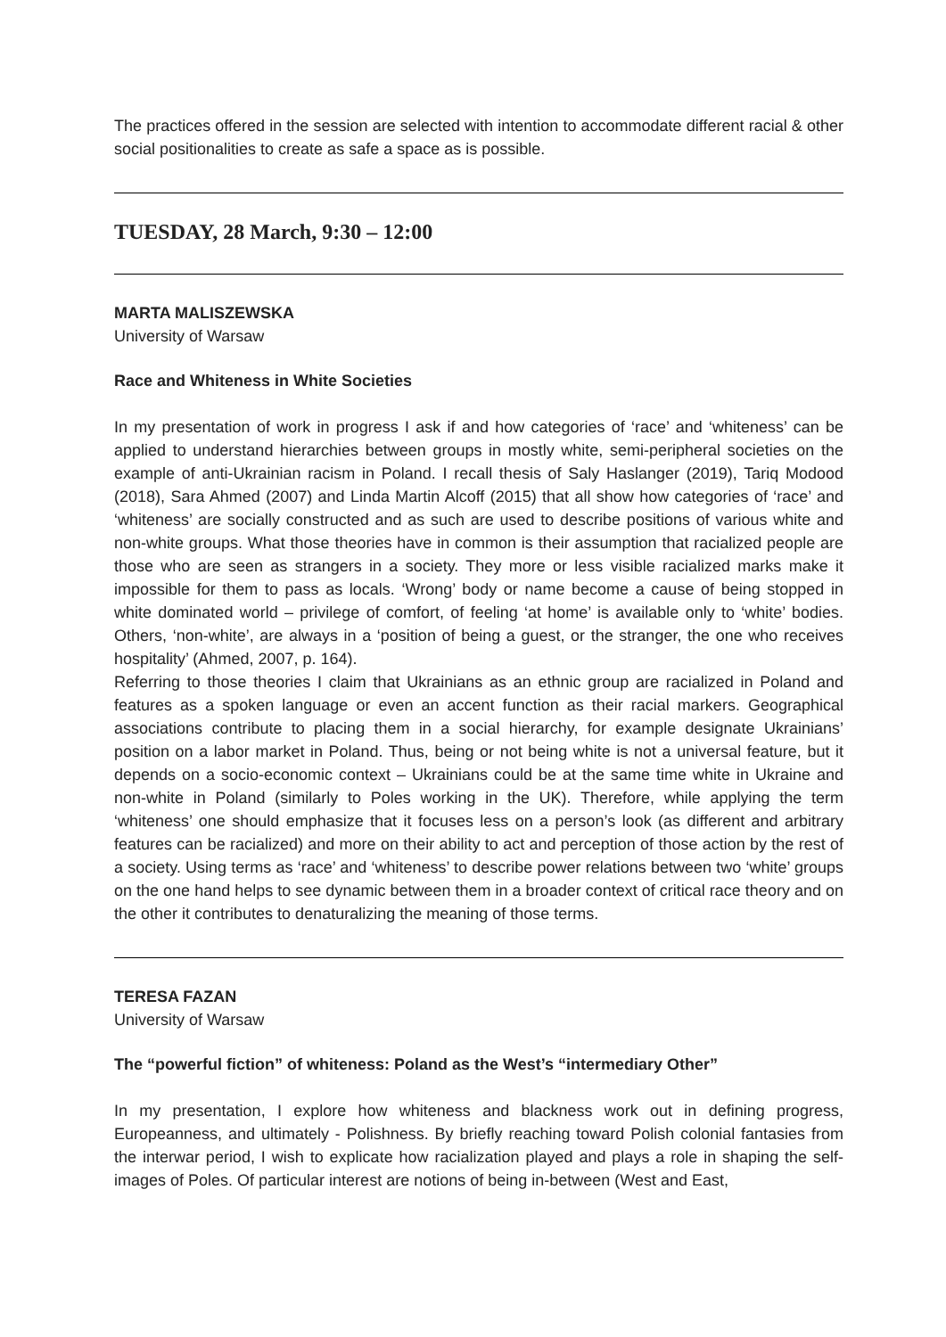The practices offered in the session are selected with intention to accommodate different racial & other social positionalities to create as safe a space as is possible.
TUESDAY, 28 March, 9:30 – 12:00
MARTA MALISZEWSKA
University of Warsaw
Race and Whiteness in White Societies
In my presentation of work in progress I ask if and how categories of ‘race’ and ‘whiteness’ can be applied to understand hierarchies between groups in mostly white, semi-peripheral societies on the example of anti-Ukrainian racism in Poland. I recall thesis of Saly Haslanger (2019), Tariq Modood (2018), Sara Ahmed (2007) and Linda Martin Alcoff (2015) that all show how categories of ‘race’ and ‘whiteness’ are socially constructed and as such are used to describe positions of various white and non-white groups. What those theories have in common is their assumption that racialized people are those who are seen as strangers in a society. They more or less visible racialized marks make it impossible for them to pass as locals. ‘Wrong’ body or name become a cause of being stopped in white dominated world – privilege of comfort, of feeling ‘at home’ is available only to ‘white’ bodies. Others, ‘non-white’, are always in a ‘position of being a guest, or the stranger, the one who receives hospitality’ (Ahmed, 2007, p. 164).
Referring to those theories I claim that Ukrainians as an ethnic group are racialized in Poland and features as a spoken language or even an accent function as their racial markers. Geographical associations contribute to placing them in a social hierarchy, for example designate Ukrainians’ position on a labor market in Poland. Thus, being or not being white is not a universal feature, but it depends on a socio-economic context – Ukrainians could be at the same time white in Ukraine and non-white in Poland (similarly to Poles working in the UK). Therefore, while applying the term ‘whiteness’ one should emphasize that it focuses less on a person’s look (as different and arbitrary features can be racialized) and more on their ability to act and perception of those action by the rest of a society. Using terms as ‘race’ and ‘whiteness’ to describe power relations between two ‘white’ groups on the one hand helps to see dynamic between them in a broader context of critical race theory and on the other it contributes to denaturalizing the meaning of those terms.
TERESA FAZAN
University of Warsaw
The “powerful fiction” of whiteness: Poland as the West’s “intermediary Other”
In my presentation, I explore how whiteness and blackness work out in defining progress, Europeanness, and ultimately - Polishness. By briefly reaching toward Polish colonial fantasies from the interwar period, I wish to explicate how racialization played and plays a role in shaping the self-images of Poles. Of particular interest are notions of being in-between (West and East,